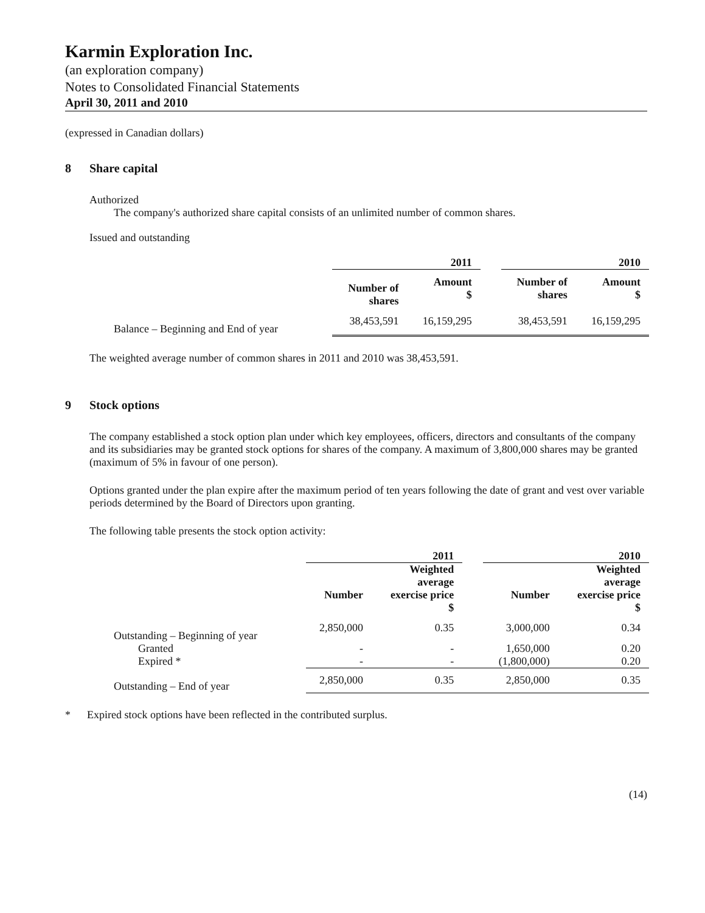Karmin Exploration Inc.
(an exploration company)
Notes to Consolidated Financial Statements
April 30, 2011 and 2010
(expressed in Canadian dollars)
8 Share capital
Authorized
The company's authorized share capital consists of an unlimited number of common shares.
Issued and outstanding
| | 2011 | | | 2010 | |
| | Number of shares | Amount $ | | Number of shares | Amount $ |
| Balance – Beginning and End of year | 38,453,591 | 16,159,295 | | 38,453,591 | 16,159,295 |
The weighted average number of common shares in 2011 and 2010 was 38,453,591.
9 Stock options
The company established a stock option plan under which key employees, officers, directors and consultants of the company and its subsidiaries may be granted stock options for shares of the company. A maximum of 3,800,000 shares may be granted (maximum of 5% in favour of one person).
Options granted under the plan expire after the maximum period of ten years following the date of grant and vest over variable periods determined by the Board of Directors upon granting.
The following table presents the stock option activity:
| | 2011 | | | 2010 | |
| | Number | Weighted average exercise price $ | | Number | Weighted average exercise price $ |
| Outstanding – Beginning of year | 2,850,000 | 0.35 | | 3,000,000 | 0.34 |
| Granted | - | - | | 1,650,000 | 0.20 |
| Expired * | - | - | | (1,800,000) | 0.20 |
| Outstanding – End of year | 2,850,000 | 0.35 | | 2,850,000 | 0.35 |
* Expired stock options have been reflected in the contributed surplus.
(14)